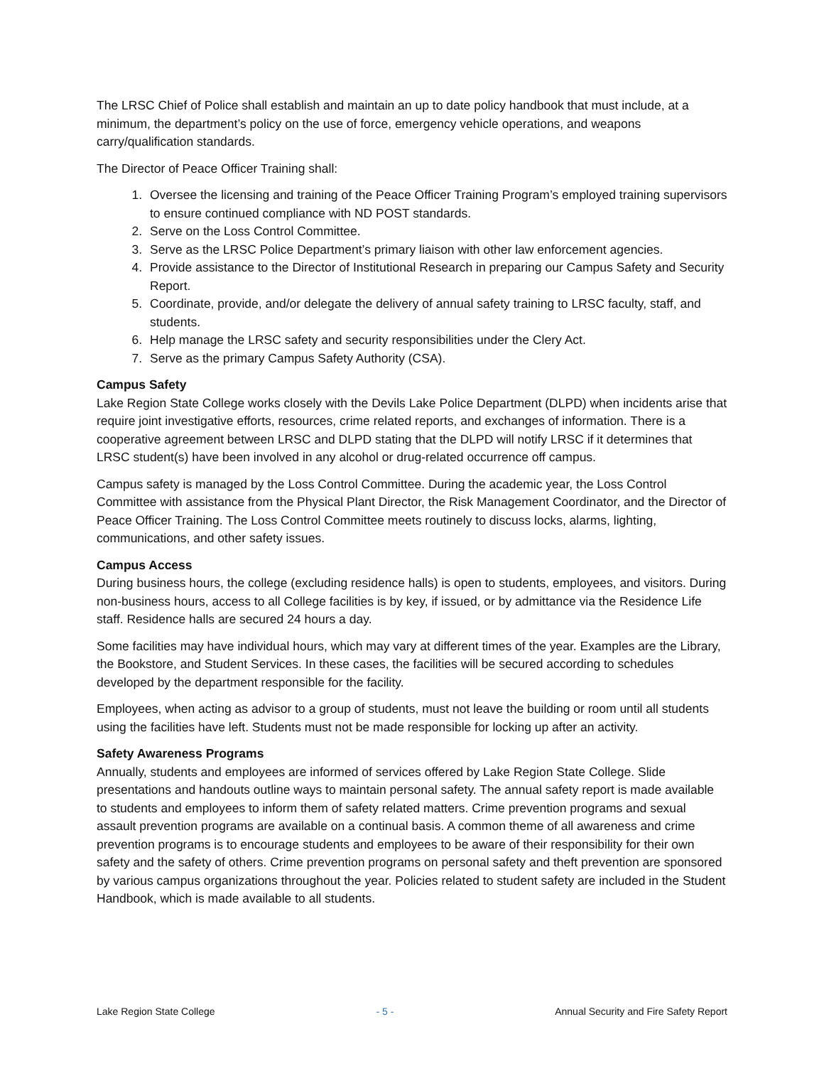The LRSC Chief of Police shall establish and maintain an up to date policy handbook that must include, at a minimum, the department’s policy on the use of force, emergency vehicle operations, and weapons carry/qualification standards.
The Director of Peace Officer Training shall:
1. Oversee the licensing and training of the Peace Officer Training Program’s employed training supervisors to ensure continued compliance with ND POST standards.
2. Serve on the Loss Control Committee.
3. Serve as the LRSC Police Department’s primary liaison with other law enforcement agencies.
4. Provide assistance to the Director of Institutional Research in preparing our Campus Safety and Security Report.
5. Coordinate, provide, and/or delegate the delivery of annual safety training to LRSC faculty, staff, and students.
6. Help manage the LRSC safety and security responsibilities under the Clery Act.
7. Serve as the primary Campus Safety Authority (CSA).
Campus Safety
Lake Region State College works closely with the Devils Lake Police Department (DLPD) when incidents arise that require joint investigative efforts, resources, crime related reports, and exchanges of information. There is a cooperative agreement between LRSC and DLPD stating that the DLPD will notify LRSC if it determines that LRSC student(s) have been involved in any alcohol or drug-related occurrence off campus.
Campus safety is managed by the Loss Control Committee. During the academic year, the Loss Control Committee with assistance from the Physical Plant Director, the Risk Management Coordinator, and the Director of Peace Officer Training. The Loss Control Committee meets routinely to discuss locks, alarms, lighting, communications, and other safety issues.
Campus Access
During business hours, the college (excluding residence halls) is open to students, employees, and visitors. During non-business hours, access to all College facilities is by key, if issued, or by admittance via the Residence Life staff. Residence halls are secured 24 hours a day.
Some facilities may have individual hours, which may vary at different times of the year. Examples are the Library, the Bookstore, and Student Services. In these cases, the facilities will be secured according to schedules developed by the department responsible for the facility.
Employees, when acting as advisor to a group of students, must not leave the building or room until all students using the facilities have left. Students must not be made responsible for locking up after an activity.
Safety Awareness Programs
Annually, students and employees are informed of services offered by Lake Region State College. Slide presentations and handouts outline ways to maintain personal safety. The annual safety report is made available to students and employees to inform them of safety related matters. Crime prevention programs and sexual assault prevention programs are available on a continual basis. A common theme of all awareness and crime prevention programs is to encourage students and employees to be aware of their responsibility for their own safety and the safety of others. Crime prevention programs on personal safety and theft prevention are sponsored by various campus organizations throughout the year. Policies related to student safety are included in the Student Handbook, which is made available to all students.
Lake Region State College - 5 - Annual Security and Fire Safety Report